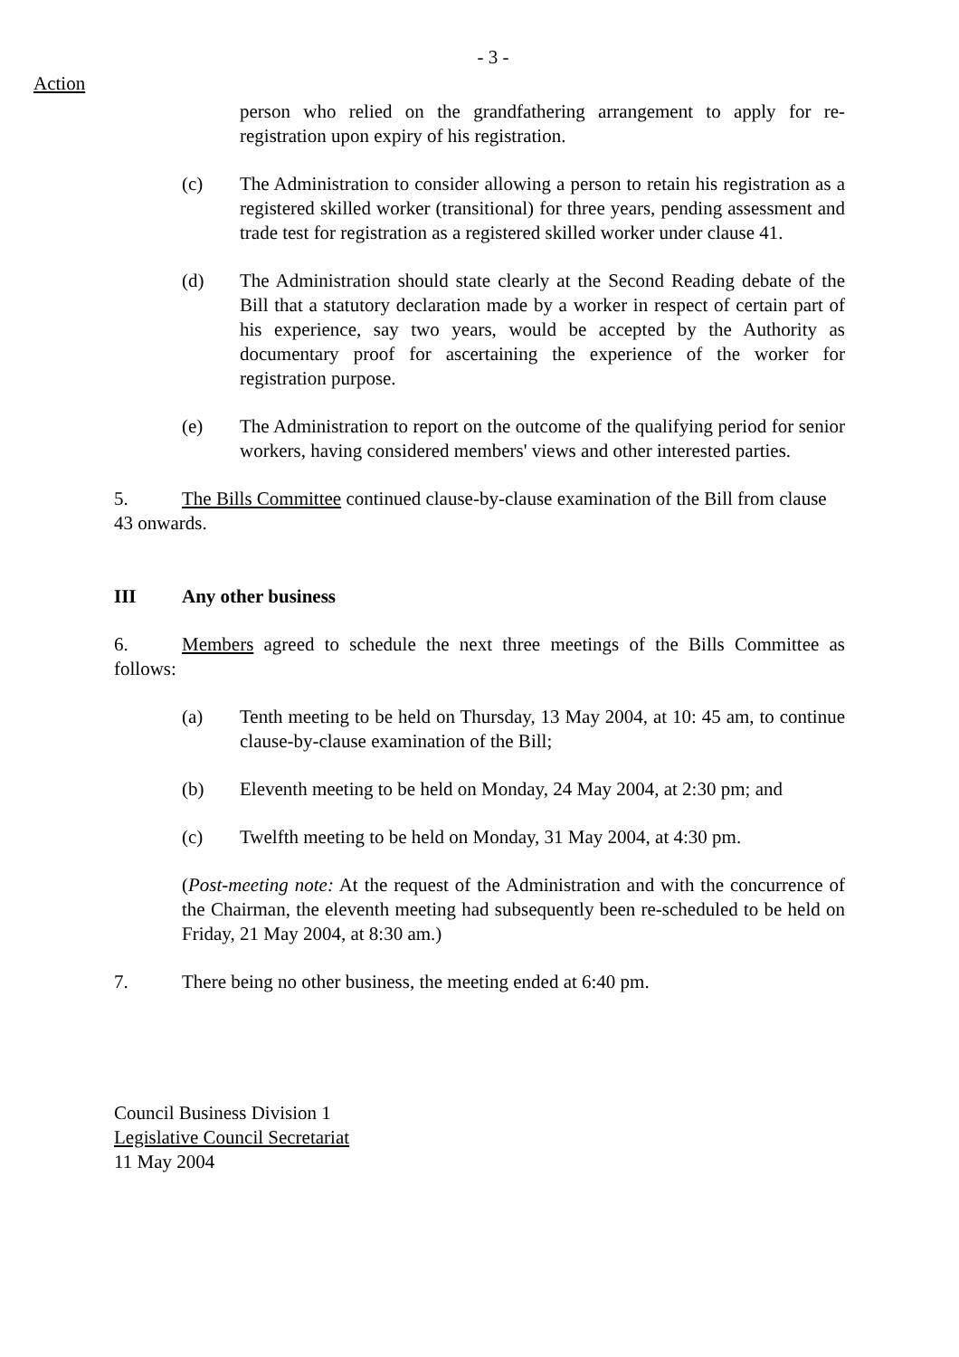- 3 -
Action
person who relied on the grandfathering arrangement to apply for re-registration upon expiry of his registration.
(c) The Administration to consider allowing a person to retain his registration as a registered skilled worker (transitional) for three years, pending assessment and trade test for registration as a registered skilled worker under clause 41.
(d) The Administration should state clearly at the Second Reading debate of the Bill that a statutory declaration made by a worker in respect of certain part of his experience, say two years, would be accepted by the Authority as documentary proof for ascertaining the experience of the worker for registration purpose.
(e) The Administration to report on the outcome of the qualifying period for senior workers, having considered members' views and other interested parties.
5. The Bills Committee continued clause-by-clause examination of the Bill from clause 43 onwards.
III Any other business
6. Members agreed to schedule the next three meetings of the Bills Committee as follows:
(a) Tenth meeting to be held on Thursday, 13 May 2004, at 10: 45 am, to continue clause-by-clause examination of the Bill;
(b) Eleventh meeting to be held on Monday, 24 May 2004, at 2:30 pm; and
(c) Twelfth meeting to be held on Monday, 31 May 2004, at 4:30 pm.
(Post-meeting note: At the request of the Administration and with the concurrence of the Chairman, the eleventh meeting had subsequently been re-scheduled to be held on Friday, 21 May 2004, at 8:30 am.)
7. There being no other business, the meeting ended at 6:40 pm.
Council Business Division 1
Legislative Council Secretariat
11 May 2004